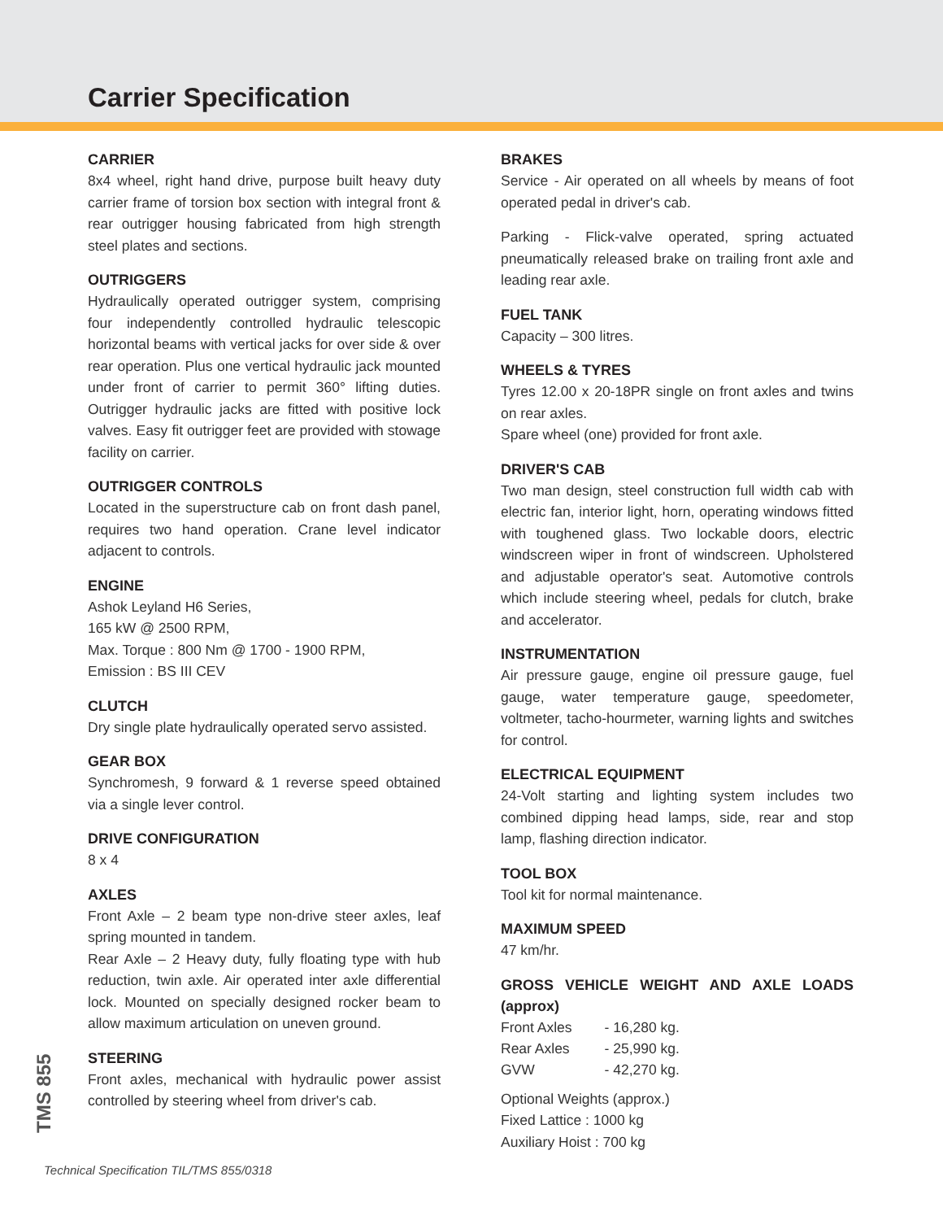Carrier Specification
CARRIER
8x4 wheel, right hand drive, purpose built heavy duty carrier frame of torsion box section with integral front & rear outrigger housing fabricated from high strength steel plates and sections.
OUTRIGGERS
Hydraulically operated outrigger system, comprising four independently controlled hydraulic telescopic horizontal beams with vertical jacks for over side & over rear operation. Plus one vertical hydraulic jack mounted under front of carrier to permit 360° lifting duties. Outrigger hydraulic jacks are fitted with positive lock valves. Easy fit outrigger feet are provided with stowage facility on carrier.
OUTRIGGER CONTROLS
Located in the superstructure cab on front dash panel, requires two hand operation. Crane level indicator adjacent to controls.
ENGINE
Ashok Leyland H6 Series,
165 kW @ 2500 RPM,
Max. Torque : 800 Nm @ 1700 - 1900 RPM,
Emission : BS III CEV
CLUTCH
Dry single plate hydraulically operated servo assisted.
GEAR BOX
Synchromesh, 9 forward & 1 reverse speed obtained via a single lever control.
DRIVE CONFIGURATION
8 x 4
AXLES
Front Axle – 2 beam type non-drive steer axles, leaf spring mounted in tandem.
Rear Axle – 2 Heavy duty, fully floating type with hub reduction, twin axle. Air operated inter axle differential lock. Mounted on specially designed rocker beam to allow maximum articulation on uneven ground.
STEERING
Front axles, mechanical with hydraulic power assist controlled by steering wheel from driver's cab.
BRAKES
Service - Air operated on all wheels by means of foot operated pedal in driver's cab.
Parking - Flick-valve operated, spring actuated pneumatically released brake on trailing front axle and leading rear axle.
FUEL TANK
Capacity – 300 litres.
WHEELS & TYRES
Tyres 12.00 x 20-18PR single on front axles and twins on rear axles.
Spare wheel (one) provided for front axle.
DRIVER'S CAB
Two man design, steel construction full width cab with electric fan, interior light, horn, operating windows fitted with toughened glass. Two lockable doors, electric windscreen wiper in front of windscreen. Upholstered and adjustable operator's seat. Automotive controls which include steering wheel, pedals for clutch, brake and accelerator.
INSTRUMENTATION
Air pressure gauge, engine oil pressure gauge, fuel gauge, water temperature gauge, speedometer, voltmeter, tacho-hourmeter, warning lights and switches for control.
ELECTRICAL EQUIPMENT
24-Volt starting and lighting system includes two combined dipping head lamps, side, rear and stop lamp, flashing direction indicator.
TOOL BOX
Tool kit for normal maintenance.
MAXIMUM SPEED
47 km/hr.
GROSS VEHICLE WEIGHT AND AXLE LOADS (approx)
| Front Axles | - 16,280 kg. |
| Rear Axles | - 25,990 kg. |
| GVW | - 42,270 kg. |
Optional Weights (approx.)
Fixed Lattice : 1000 kg
Auxiliary Hoist : 700 kg
TMS 855
Technical Specification TIL/TMS 855/0318